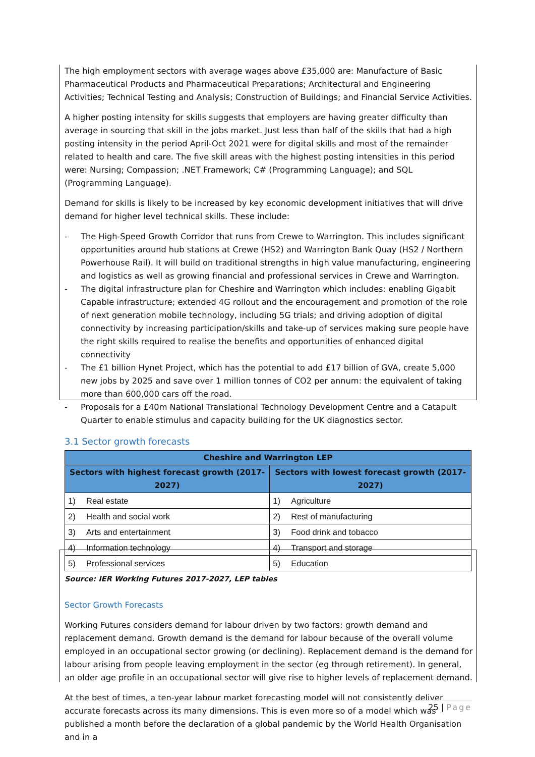The high employment sectors with average wages above £35,000 are: Manufacture of Basic Pharmaceutical Products and Pharmaceutical Preparations; Architectural and Engineering Activities; Technical Testing and Analysis; Construction of Buildings; and Financial Service Activities.
A higher posting intensity for skills suggests that employers are having greater difficulty than average in sourcing that skill in the jobs market. Just less than half of the skills that had a high posting intensity in the period April-Oct 2021 were for digital skills and most of the remainder related to health and care. The five skill areas with the highest posting intensities in this period were: Nursing; Compassion; .NET Framework; C# (Programming Language); and SQL (Programming Language).
Demand for skills is likely to be increased by key economic development initiatives that will drive demand for higher level technical skills. These include:
- The High-Speed Growth Corridor that runs from Crewe to Warrington. This includes significant opportunities around hub stations at Crewe (HS2) and Warrington Bank Quay (HS2 / Northern Powerhouse Rail). It will build on traditional strengths in high value manufacturing, engineering and logistics as well as growing financial and professional services in Crewe and Warrington.
- The digital infrastructure plan for Cheshire and Warrington which includes: enabling Gigabit Capable infrastructure; extended 4G rollout and the encouragement and promotion of the role of next generation mobile technology, including 5G trials; and driving adoption of digital connectivity by increasing participation/skills and take-up of services making sure people have the right skills required to realise the benefits and opportunities of enhanced digital connectivity
- The £1 billion Hynet Project, which has the potential to add £17 billion of GVA, create 5,000 new jobs by 2025 and save over 1 million tonnes of CO2 per annum: the equivalent of taking more than 600,000 cars off the road.
- Proposals for a £40m National Translational Technology Development Centre and a Catapult Quarter to enable stimulus and capacity building for the UK diagnostics sector.
3.1 Sector growth forecasts
| Cheshire and Warrington LEP | | | |
| --- | --- | --- | --- |
| Sectors with highest forecast growth (2017-2027) | | Sectors with lowest forecast growth (2017-2027) | |
| 1) | Real estate | 1) | Agriculture |
| 2) | Health and social work | 2) | Rest of manufacturing |
| 3) | Arts and entertainment | 3) | Food drink and tobacco |
| 4) | Information technology | 4) | Transport and storage |
| 5) | Professional services | 5) | Education |
Source: IER Working Futures 2017-2027, LEP tables
Sector Growth Forecasts
Working Futures considers demand for labour driven by two factors: growth demand and replacement demand. Growth demand is the demand for labour because of the overall volume employed in an occupational sector growing (or declining). Replacement demand is the demand for labour arising from people leaving employment in the sector (eg through retirement). In general, an older age profile in an occupational sector will give rise to higher levels of replacement demand.
At the best of times, a ten-year labour market forecasting model will not consistently deliver accurate forecasts across its many dimensions. This is even more so of a model which was published a month before the declaration of a global pandemic by the World Health Organisation and in a
25 | Page